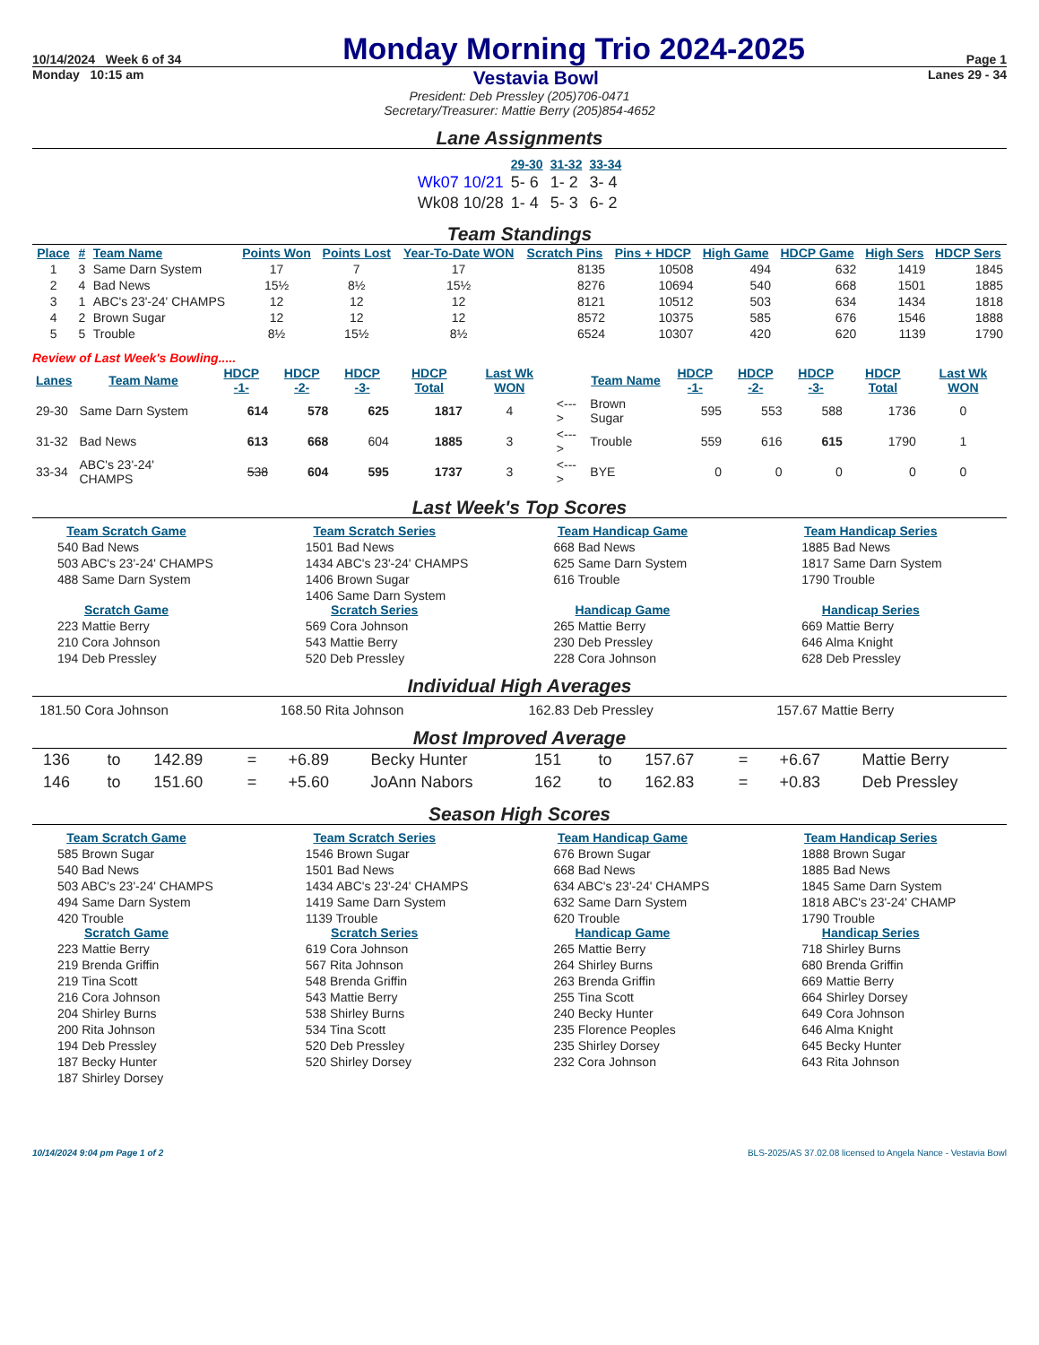10/14/2024 Week 6 of 34 Monday Morning Trio 2024-2025 Page 1
Monday 10:15 am Vestavia Bowl Lanes 29 - 34
President: Deb Pressley (205)706-0471
Secretary/Treasurer: Mattie Berry (205)854-4652
Lane Assignments
| | 29-30 | 31-32 | 33-34 |
| Wk07 10/21 | 5- 6 | 1- 2 | 3- 4 |
| Wk08 10/28 | 1- 4 | 5- 3 | 6- 2 |
Team Standings
| Place | # | Team Name | Points Won | Points Lost | Year-To-Date WON | Scratch Pins | Pins + HDCP | High Game | HDCP Game | High Sers | HDCP Sers |
| --- | --- | --- | --- | --- | --- | --- | --- | --- | --- | --- | --- |
| 1 | 3 | Same Darn System | 17 | 7 | 17 | 8135 | 10508 | 494 | 632 | 1419 | 1845 |
| 2 | 4 | Bad News | 15½ | 8½ | 15½ | 8276 | 10694 | 540 | 668 | 1501 | 1885 |
| 3 | 1 | ABC's 23'-24' CHAMPS | 12 | 12 | 12 | 8121 | 10512 | 503 | 634 | 1434 | 1818 |
| 4 | 2 | Brown Sugar | 12 | 12 | 12 | 8572 | 10375 | 585 | 676 | 1546 | 1888 |
| 5 | 5 | Trouble | 8½ | 15½ | 8½ | 6524 | 10307 | 420 | 620 | 1139 | 1790 |
Review of Last Week's Bowling.....
| Lanes | Team Name | HDCP -1- | HDCP -2- | HDCP -3- | HDCP Total | Last Wk WON | | Team Name | HDCP -1- | HDCP -2- | HDCP -3- | HDCP Total | Last Wk WON |
| 29-30 | Same Darn System | 614 | 578 | 625 | 1817 | 4 | <---> | Brown Sugar | 595 | 553 | 588 | 1736 | 0 |
| 31-32 | Bad News | 613 | 668 | 604 | 1885 | 3 | <---> | Trouble | 559 | 616 | 615 | 1790 | 1 |
| 33-34 | ABC's 23'-24' CHAMPS | 538 | 604 | 595 | 1737 | 3 | <---> | BYE | 0 | 0 | 0 | 0 | 0 |
Last Week's Top Scores
Team Scratch Game
540 Bad News
503 ABC's 23'-24' CHAMPS
488 Same Darn System
Team Scratch Series
1501 Bad News
1434 ABC's 23'-24' CHAMPS
1406 Brown Sugar
1406 Same Darn System
Team Handicap Game
668 Bad News
625 Same Darn System
616 Trouble
Team Handicap Series
1885 Bad News
1817 Same Darn System
1790 Trouble
Scratch Game
223 Mattie Berry
210 Cora Johnson
194 Deb Pressley
Scratch Series
569 Cora Johnson
543 Mattie Berry
520 Deb Pressley
Handicap Game
265 Mattie Berry
230 Deb Pressley
228 Cora Johnson
Handicap Series
669 Mattie Berry
646 Alma Knight
628 Deb Pressley
Individual High Averages
181.50 Cora Johnson 168.50 Rita Johnson 162.83 Deb Pressley 157.67 Mattie Berry
Most Improved Average
| 136 | to | 142.89 | = | +6.89 | Becky Hunter | 151 | to | 157.67 | = | +6.67 | Mattie Berry |
| 146 | to | 151.60 | = | +5.60 | JoAnn Nabors | 162 | to | 162.83 | = | +0.83 | Deb Pressley |
Season High Scores
Team Scratch Game
585 Brown Sugar
540 Bad News
503 ABC's 23'-24' CHAMPS
494 Same Darn System
420 Trouble
Team Scratch Series
1546 Brown Sugar
1501 Bad News
1434 ABC's 23'-24' CHAMPS
1419 Same Darn System
1139 Trouble
Team Handicap Game
676 Brown Sugar
668 Bad News
634 ABC's 23'-24' CHAMPS
632 Same Darn System
620 Trouble
Team Handicap Series
1888 Brown Sugar
1885 Bad News
1845 Same Darn System
1818 ABC's 23'-24' CHAMP
1790 Trouble
Scratch Game
223 Mattie Berry
219 Brenda Griffin
219 Tina Scott
216 Cora Johnson
204 Shirley Burns
200 Rita Johnson
194 Deb Pressley
187 Becky Hunter
187 Shirley Dorsey
Scratch Series
619 Cora Johnson
567 Rita Johnson
548 Brenda Griffin
543 Mattie Berry
538 Shirley Burns
534 Tina Scott
520 Deb Pressley
520 Shirley Dorsey
Handicap Game
265 Mattie Berry
264 Shirley Burns
263 Brenda Griffin
255 Tina Scott
240 Becky Hunter
235 Florence Peoples
235 Shirley Dorsey
232 Cora Johnson
Handicap Series
718 Shirley Burns
680 Brenda Griffin
669 Mattie Berry
664 Shirley Dorsey
649 Cora Johnson
646 Alma Knight
645 Becky Hunter
643 Rita Johnson
10/14/2024 9:04 pm Page 1 of 2 BLS-2025/AS 37.02.08 licensed to Angela Nance - Vestavia Bowl